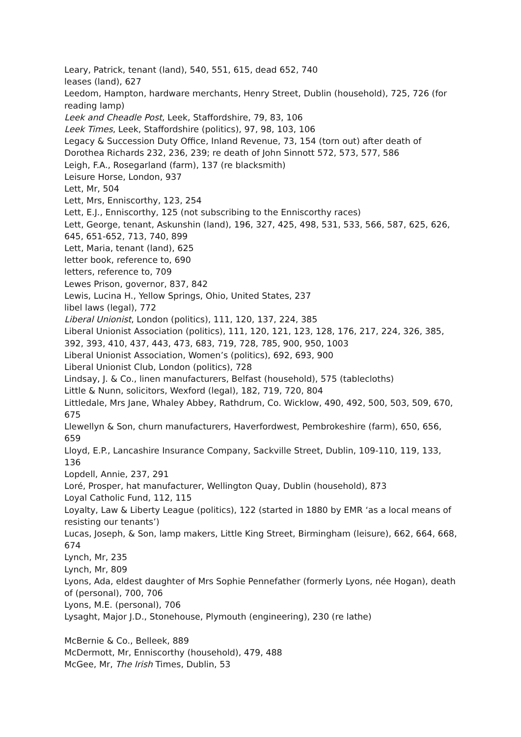Leary, Patrick, tenant (land), 540, 551, 615, dead 652, 740
leases (land), 627
Leedom, Hampton, hardware merchants, Henry Street, Dublin (household), 725, 726 (for reading lamp)
Leek and Cheadle Post, Leek, Staffordshire, 79, 83, 106
Leek Times, Leek, Staffordshire (politics), 97, 98, 103, 106
Legacy & Succession Duty Office, Inland Revenue, 73, 154 (torn out) after death of Dorothea Richards 232, 236, 239; re death of John Sinnott 572, 573, 577, 586
Leigh, F.A., Rosegarland (farm), 137 (re blacksmith)
Leisure Horse, London, 937
Lett, Mr, 504
Lett, Mrs, Enniscorthy, 123, 254
Lett, E.J., Enniscorthy, 125 (not subscribing to the Enniscorthy races)
Lett, George, tenant, Askunshin (land), 196, 327, 425, 498, 531, 533, 566, 587, 625, 626, 645, 651-652, 713, 740, 899
Lett, Maria, tenant (land), 625
letter book, reference to, 690
letters, reference to, 709
Lewes Prison, governor, 837, 842
Lewis, Lucina H., Yellow Springs, Ohio, United States, 237
libel laws (legal), 772
Liberal Unionist, London (politics), 111, 120, 137, 224, 385
Liberal Unionist Association (politics), 111, 120, 121, 123, 128, 176, 217, 224, 326, 385, 392, 393, 410, 437, 443, 473, 683, 719, 728, 785, 900, 950, 1003
Liberal Unionist Association, Women’s (politics), 692, 693, 900
Liberal Unionist Club, London (politics), 728
Lindsay, J. & Co., linen manufacturers, Belfast (household), 575 (tablecloths)
Little & Nunn, solicitors, Wexford (legal), 182, 719, 720, 804
Littledale, Mrs Jane, Whaley Abbey, Rathdrum, Co. Wicklow, 490, 492, 500, 503, 509, 670, 675
Llewellyn & Son, churn manufacturers, Haverfordwest, Pembrokeshire (farm), 650, 656, 659
Lloyd, E.P., Lancashire Insurance Company, Sackville Street, Dublin, 109-110, 119, 133, 136
Lopdell, Annie, 237, 291
Loré, Prosper, hat manufacturer, Wellington Quay, Dublin (household), 873
Loyal Catholic Fund, 112, 115
Loyalty, Law & Liberty League (politics), 122 (started in 1880 by EMR ‘as a local means of resisting our tenants’)
Lucas, Joseph, & Son, lamp makers, Little King Street, Birmingham (leisure), 662, 664, 668, 674
Lynch, Mr, 235
Lynch, Mr, 809
Lyons, Ada, eldest daughter of Mrs Sophie Pennefather (formerly Lyons, née Hogan), death of (personal), 700, 706
Lyons, M.E. (personal), 706
Lysaght, Major J.D., Stonehouse, Plymouth (engineering), 230 (re lathe)
McBernie & Co., Belleek, 889
McDermott, Mr, Enniscorthy (household), 479, 488
McGee, Mr, The Irish Times, Dublin, 53